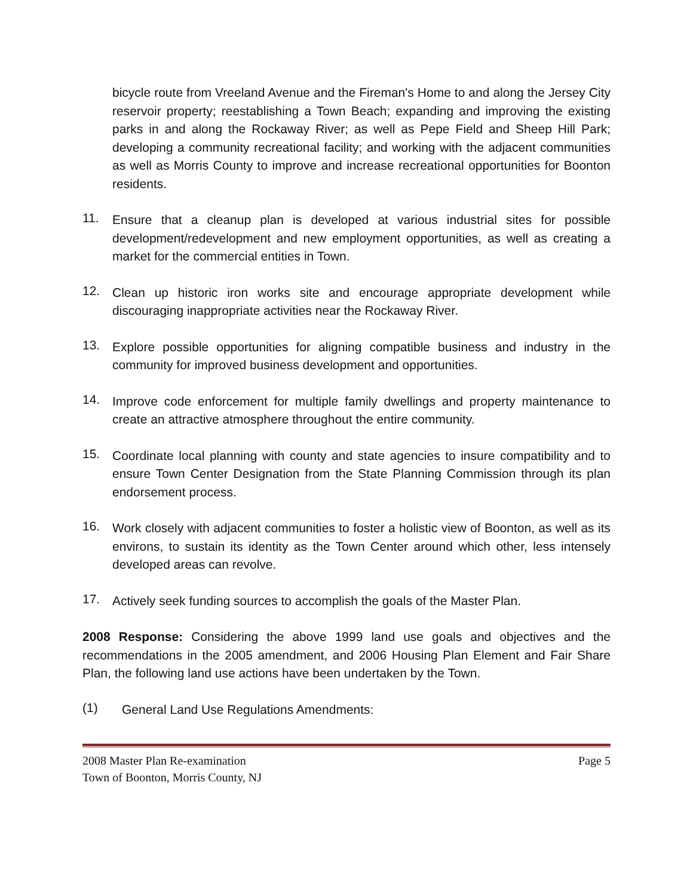bicycle route from Vreeland Avenue and the Fireman's Home to and along the Jersey City reservoir property; reestablishing a Town Beach; expanding and improving the existing parks in and along the Rockaway River; as well as Pepe Field and Sheep Hill Park; developing a community recreational facility; and working with the adjacent communities as well as Morris County to improve and increase recreational opportunities for Boonton residents.
11. Ensure that a cleanup plan is developed at various industrial sites for possible development/redevelopment and new employment opportunities, as well as creating a market for the commercial entities in Town.
12. Clean up historic iron works site and encourage appropriate development while discouraging inappropriate activities near the Rockaway River.
13. Explore possible opportunities for aligning compatible business and industry in the community for improved business development and opportunities.
14. Improve code enforcement for multiple family dwellings and property maintenance to create an attractive atmosphere throughout the entire community.
15. Coordinate local planning with county and state agencies to insure compatibility and to ensure Town Center Designation from the State Planning Commission through its plan endorsement process.
16. Work closely with adjacent communities to foster a holistic view of Boonton, as well as its environs, to sustain its identity as the Town Center around which other, less intensely developed areas can revolve.
17. Actively seek funding sources to accomplish the goals of the Master Plan.
2008 Response: Considering the above 1999 land use goals and objectives and the recommendations in the 2005 amendment, and 2006 Housing Plan Element and Fair Share Plan, the following land use actions have been undertaken by the Town.
(1) General Land Use Regulations Amendments:
2008 Master Plan Re-examination Page 5
Town of Boonton, Morris County, NJ